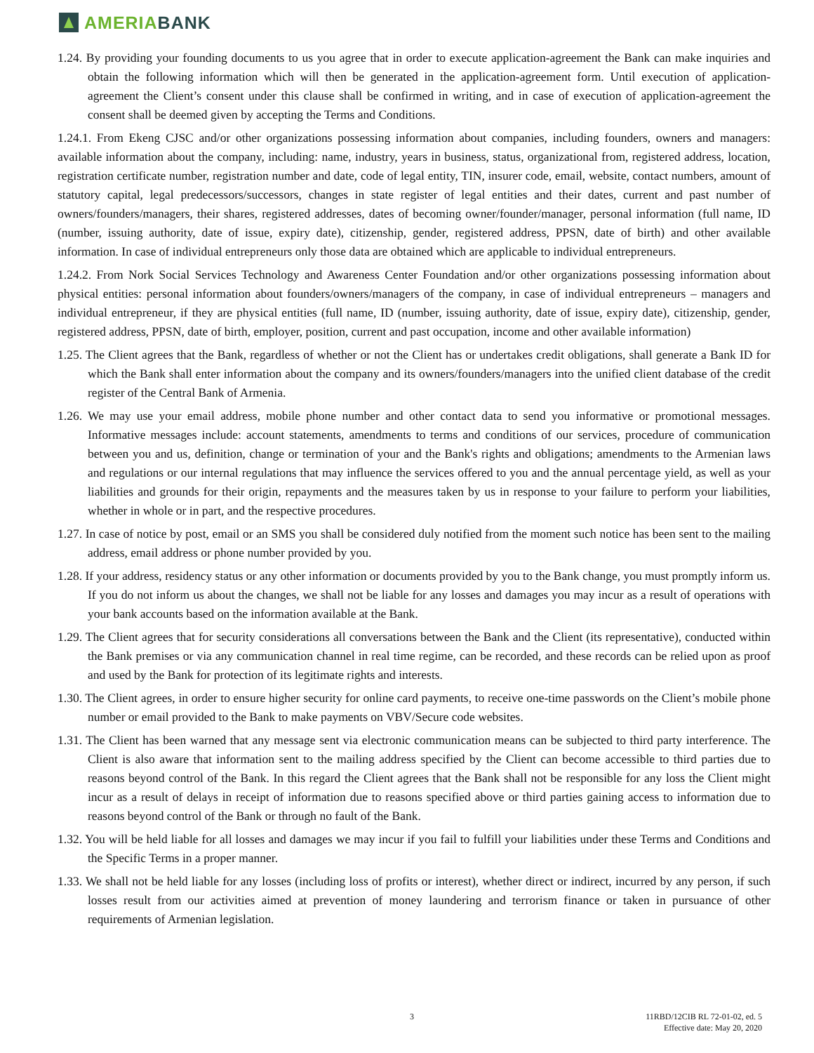AMERIA BANK
1.24. By providing your founding documents to us you agree that in order to execute application-agreement the Bank can make inquiries and obtain the following information which will then be generated in the application-agreement form. Until execution of application-agreement the Client’s consent under this clause shall be confirmed in writing, and in case of execution of application-agreement the consent shall be deemed given by accepting the Terms and Conditions.
1.24.1. From Ekeng CJSC and/or other organizations possessing information about companies, including founders, owners and managers: available information about the company, including: name, industry, years in business, status, organizational from, registered address, location, registration certificate number, registration number and date, code of legal entity, TIN, insurer code, email, website, contact numbers, amount of statutory capital, legal predecessors/successors, changes in state register of legal entities and their dates, current and past number of owners/founders/managers, their shares, registered addresses, dates of becoming owner/founder/manager, personal information (full name, ID (number, issuing authority, date of issue, expiry date), citizenship, gender, registered address, PPSN, date of birth) and other available information. In case of individual entrepreneurs only those data are obtained which are applicable to individual entrepreneurs.
1.24.2. From Nork Social Services Technology and Awareness Center Foundation and/or other organizations possessing information about physical entities: personal information about founders/owners/managers of the company, in case of individual entrepreneurs – managers and individual entrepreneur, if they are physical entities (full name, ID (number, issuing authority, date of issue, expiry date), citizenship, gender, registered address, PPSN, date of birth, employer, position, current and past occupation, income and other available information)
1.25. The Client agrees that the Bank, regardless of whether or not the Client has or undertakes credit obligations, shall generate a Bank ID for which the Bank shall enter information about the company and its owners/founders/managers into the unified client database of the credit register of the Central Bank of Armenia.
1.26. We may use your email address, mobile phone number and other contact data to send you informative or promotional messages. Informative messages include: account statements, amendments to terms and conditions of our services, procedure of communication between you and us, definition, change or termination of your and the Bank's rights and obligations; amendments to the Armenian laws and regulations or our internal regulations that may influence the services offered to you and the annual percentage yield, as well as your liabilities and grounds for their origin, repayments and the measures taken by us in response to your failure to perform your liabilities, whether in whole or in part, and the respective procedures.
1.27. In case of notice by post, email or an SMS you shall be considered duly notified from the moment such notice has been sent to the mailing address, email address or phone number provided by you.
1.28. If your address, residency status or any other information or documents provided by you to the Bank change, you must promptly inform us. If you do not inform us about the changes, we shall not be liable for any losses and damages you may incur as a result of operations with your bank accounts based on the information available at the Bank.
1.29. The Client agrees that for security considerations all conversations between the Bank and the Client (its representative), conducted within the Bank premises or via any communication channel in real time regime, can be recorded, and these records can be relied upon as proof and used by the Bank for protection of its legitimate rights and interests.
1.30. The Client agrees, in order to ensure higher security for online card payments, to receive one-time passwords on the Client’s mobile phone number or email provided to the Bank to make payments on VBV/Secure code websites.
1.31. The Client has been warned that any message sent via electronic communication means can be subjected to third party interference. The Client is also aware that information sent to the mailing address specified by the Client can become accessible to third parties due to reasons beyond control of the Bank. In this regard the Client agrees that the Bank shall not be responsible for any loss the Client might incur as a result of delays in receipt of information due to reasons specified above or third parties gaining access to information due to reasons beyond control of the Bank or through no fault of the Bank.
1.32. You will be held liable for all losses and damages we may incur if you fail to fulfill your liabilities under these Terms and Conditions and the Specific Terms in a proper manner.
1.33. We shall not be held liable for any losses (including loss of profits or interest), whether direct or indirect, incurred by any person, if such losses result from our activities aimed at prevention of money laundering and terrorism finance or taken in pursuance of other requirements of Armenian legislation.
3 11RBD/12CIB RL 72-01-02, ed. 5
Effective date: May 20, 2020